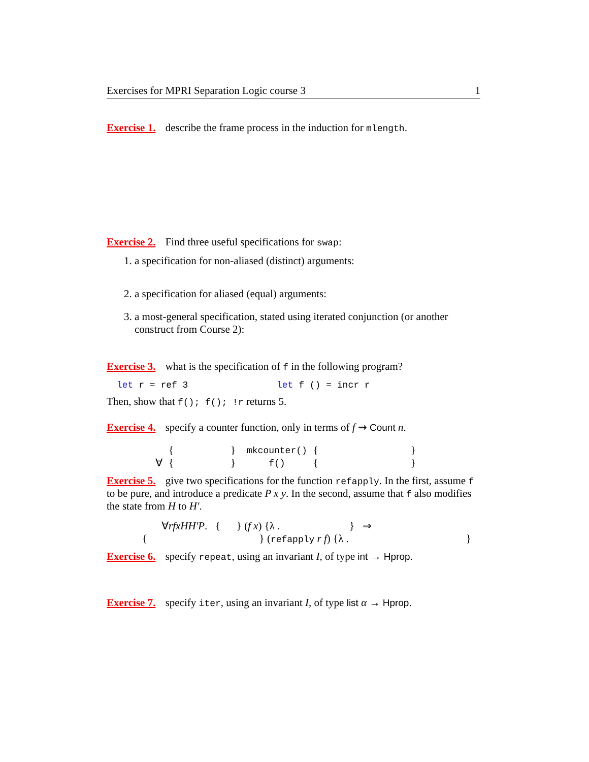Exercises for MPRI Separation Logic course 3 1
Exercise 1. describe the frame process in the induction for mlength.
Exercise 2. Find three useful specifications for swap:
1. a specification for non-aliased (distinct) arguments:
2. a specification for aliased (equal) arguments:
3. a most-general specification, stated using iterated conjunction (or another construct from Course 2):
Exercise 3. what is the specification of f in the following program?
let r = ref 3 let f () = incr r
Then, show that f(); f(); !r returns 5.
Exercise 4. specify a counter function, only in terms of f ⇝ Count n.
| | { | } | mkcounter() | { | } |
| ∀ | { | } | f() | { | } |
Exercise 5. give two specifications for the function refapply. In the first, assume f to be pure, and introduce a predicate P x y. In the second, assume that f also modifies the state from H to H′.
∀rfxHH′P. { } (f x) {λ . } ⇒
{ } (refapply r f) {λ . }
Exercise 6. specify repeat, using an invariant I, of type int → Hprop.
Exercise 7. specify iter, using an invariant I, of type list α → Hprop.